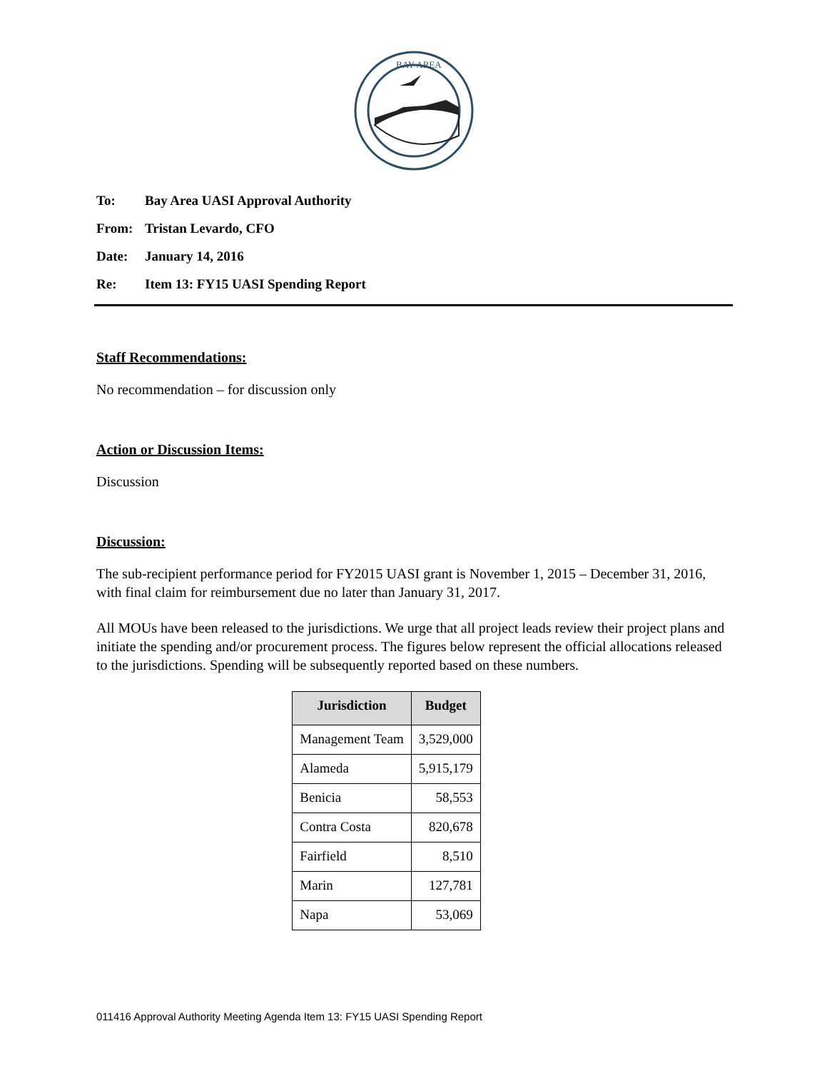BAY AREA
To: Bay Area UASI Approval Authority
From: Tristan Levardo, CFO
Date: January 14, 2016
Re: Item 13: FY15 UASI Spending Report
Staff Recommendations:
No recommendation – for discussion only
Action or Discussion Items:
Discussion
Discussion:
The sub-recipient performance period for FY2015 UASI grant is November 1, 2015 – December 31, 2016, with final claim for reimbursement due no later than January 31, 2017.
All MOUs have been released to the jurisdictions. We urge that all project leads review their project plans and initiate the spending and/or procurement process. The figures below represent the official allocations released to the jurisdictions. Spending will be subsequently reported based on these numbers.
| Jurisdiction | Budget |
| --- | --- |
| Management Team | 3,529,000 |
| Alameda | 5,915,179 |
| Benicia | 58,553 |
| Contra Costa | 820,678 |
| Fairfield | 8,510 |
| Marin | 127,781 |
| Napa | 53,069 |
011416 Approval Authority Meeting Agenda Item 13: FY15 UASI Spending Report